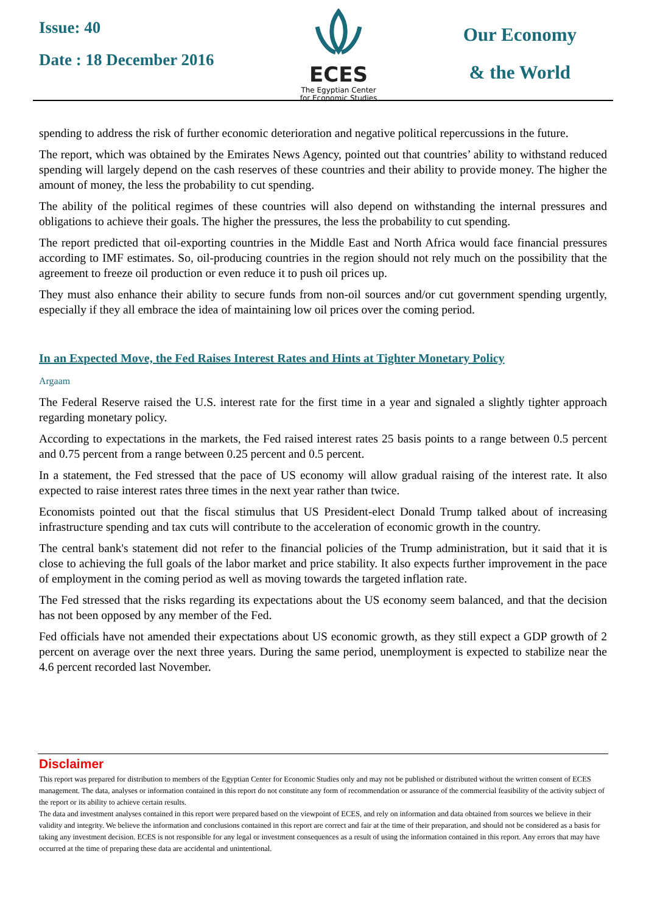Issue: 40
Date : 18 December 2016
ECES
The Egyptian Center
for Economic Studies
Our Economy
& the World
spending to address the risk of further economic deterioration and negative political repercussions in the future.
The report, which was obtained by the Emirates News Agency, pointed out that countries’ ability to withstand reduced spending will largely depend on the cash reserves of these countries and their ability to provide money. The higher the amount of money, the less the probability to cut spending.
The ability of the political regimes of these countries will also depend on withstanding the internal pressures and obligations to achieve their goals. The higher the pressures, the less the probability to cut spending.
The report predicted that oil-exporting countries in the Middle East and North Africa would face financial pressures according to IMF estimates. So, oil-producing countries in the region should not rely much on the possibility that the agreement to freeze oil production or even reduce it to push oil prices up.
They must also enhance their ability to secure funds from non-oil sources and/or cut government spending urgently, especially if they all embrace the idea of maintaining low oil prices over the coming period.
In an Expected Move, the Fed Raises Interest Rates and Hints at Tighter Monetary Policy
Argaam
The Federal Reserve raised the U.S. interest rate for the first time in a year and signaled a slightly tighter approach regarding monetary policy.
According to expectations in the markets, the Fed raised interest rates 25 basis points to a range between 0.5 percent and 0.75 percent from a range between 0.25 percent and 0.5 percent.
In a statement, the Fed stressed that the pace of US economy will allow gradual raising of the interest rate. It also expected to raise interest rates three times in the next year rather than twice.
Economists pointed out that the fiscal stimulus that US President-elect Donald Trump talked about of increasing infrastructure spending and tax cuts will contribute to the acceleration of economic growth in the country.
The central bank's statement did not refer to the financial policies of the Trump administration, but it said that it is close to achieving the full goals of the labor market and price stability. It also expects further improvement in the pace of employment in the coming period as well as moving towards the targeted inflation rate.
The Fed stressed that the risks regarding its expectations about the US economy seem balanced, and that the decision has not been opposed by any member of the Fed.
Fed officials have not amended their expectations about US economic growth, as they still expect a GDP growth of 2 percent on average over the next three years. During the same period, unemployment is expected to stabilize near the 4.6 percent recorded last November.
Disclaimer
This report was prepared for distribution to members of the Egyptian Center for Economic Studies only and may not be published or distributed without the written consent of ECES management. The data, analyses or information contained in this report do not constitute any form of recommendation or assurance of the commercial feasibility of the activity subject of the report or its ability to achieve certain results.
The data and investment analyses contained in this report were prepared based on the viewpoint of ECES, and rely on information and data obtained from sources we believe in their validity and integrity. We believe the information and conclusions contained in this report are correct and fair at the time of their preparation, and should not be considered as a basis for taking any investment decision. ECES is not responsible for any legal or investment consequences as a result of using the information contained in this report. Any errors that may have occurred at the time of preparing these data are accidental and unintentional.